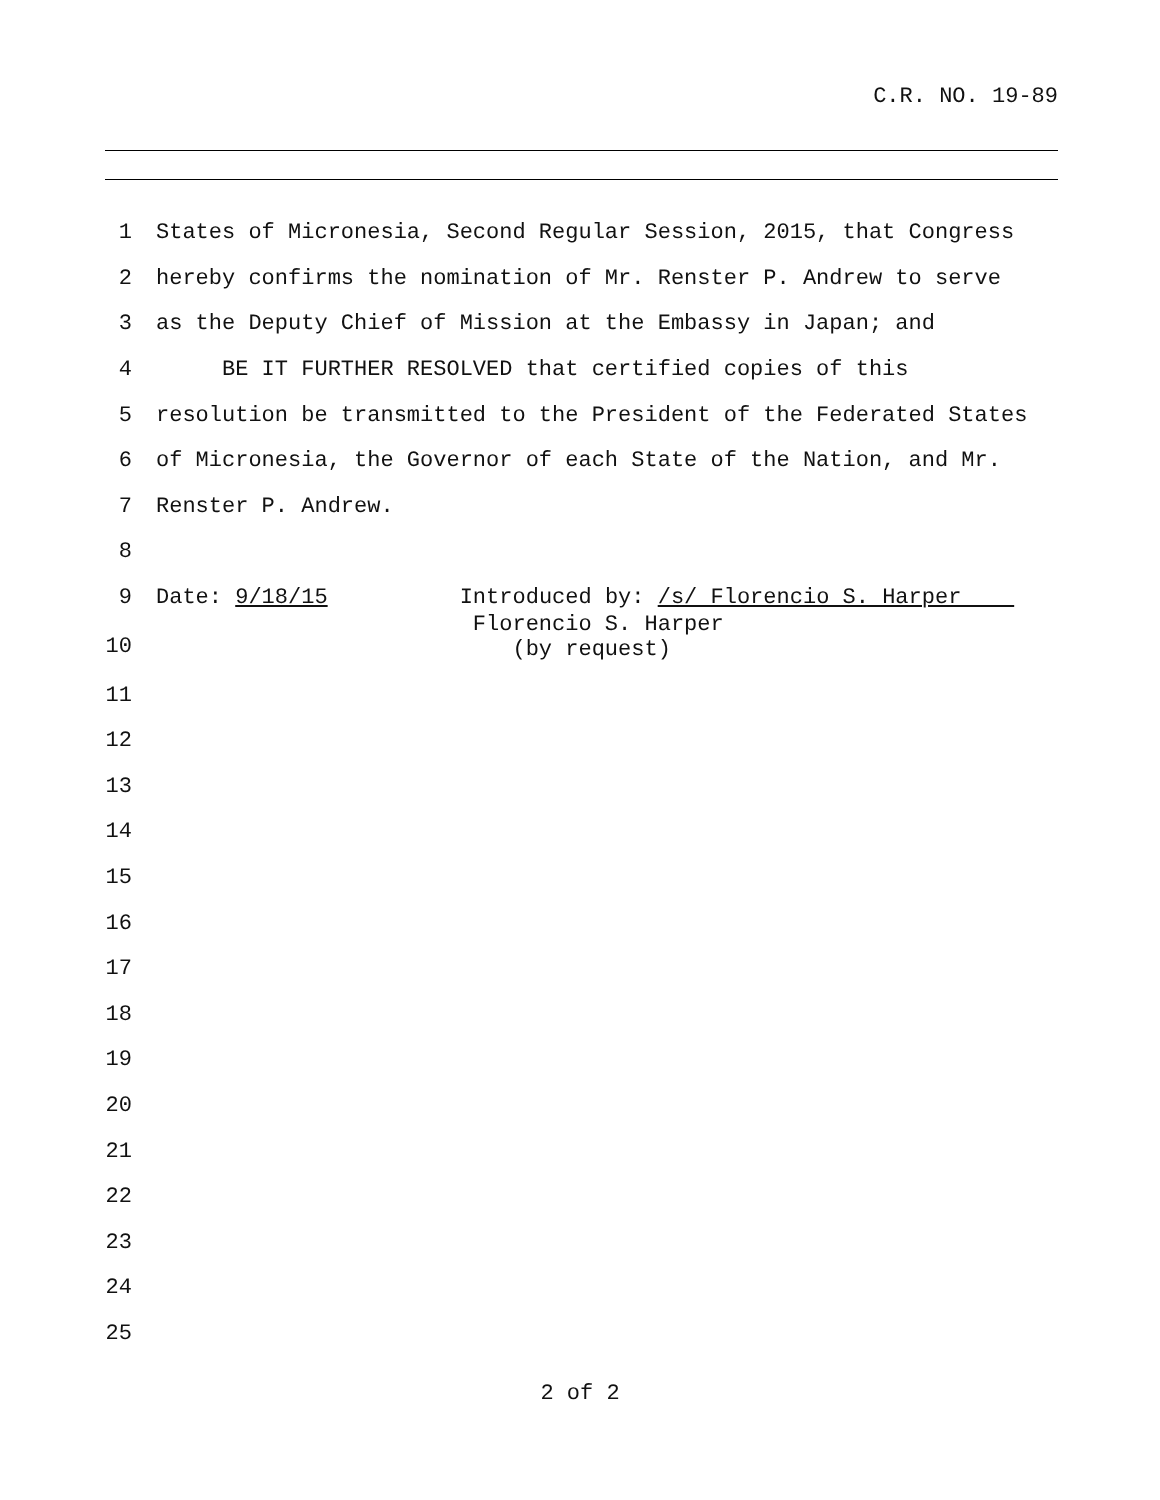C.R. NO. 19-89
1 States of Micronesia, Second Regular Session, 2015, that Congress
2 hereby confirms the nomination of Mr. Renster P. Andrew to serve
3 as the Deputy Chief of Mission at the Embassy in Japan; and
4 BE IT FURTHER RESOLVED that certified copies of this
5 resolution be transmitted to the President of the Federated States
6 of Micronesia, the Governor of each State of the Nation, and Mr.
7 Renster P. Andrew.
8
9 Date: 9/18/15 Introduced by: /s/ Florencio S. Harper
10 Florencio S. Harper (by request)
11
12
13
14
15
16
17
18
19
20
21
22
23
24
25
2 of 2